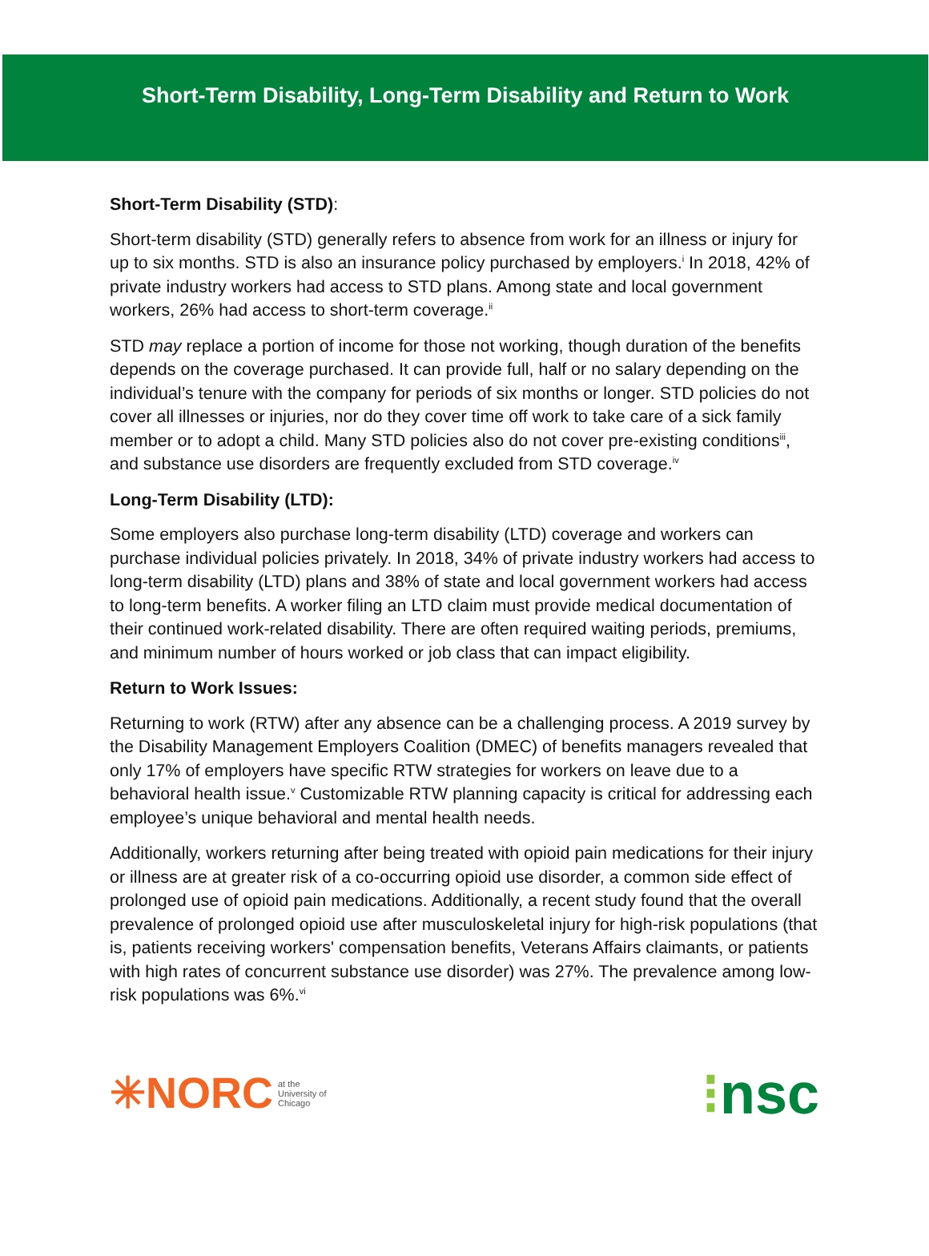Short-Term Disability, Long-Term Disability and Return to Work
Short-Term Disability (STD):
Short-term disability (STD) generally refers to absence from work for an illness or injury for up to six months. STD is also an insurance policy purchased by employers.<sup>i</sup> In 2018, 42% of private industry workers had access to STD plans. Among state and local government workers, 26% had access to short-term coverage.<sup>ii</sup>
STD may replace a portion of income for those not working, though duration of the benefits depends on the coverage purchased. It can provide full, half or no salary depending on the individual’s tenure with the company for periods of six months or longer. STD policies do not cover all illnesses or injuries, nor do they cover time off work to take care of a sick family member or to adopt a child. Many STD policies also do not cover pre-existing conditions<sup>iii</sup>, and substance use disorders are frequently excluded from STD coverage.<sup>iv</sup>
Long-Term Disability (LTD):
Some employers also purchase long-term disability (LTD) coverage and workers can purchase individual policies privately. In 2018, 34% of private industry workers had access to long-term disability (LTD) plans and 38% of state and local government workers had access to long-term benefits. A worker filing an LTD claim must provide medical documentation of their continued work-related disability. There are often required waiting periods, premiums, and minimum number of hours worked or job class that can impact eligibility.
Return to Work Issues:
Returning to work (RTW) after any absence can be a challenging process. A 2019 survey by the Disability Management Employers Coalition (DMEC) of benefits managers revealed that only 17% of employers have specific RTW strategies for workers on leave due to a behavioral health issue.<sup>v</sup> Customizable RTW planning capacity is critical for addressing each employee’s unique behavioral and mental health needs.
Additionally, workers returning after being treated with opioid pain medications for their injury or illness are at greater risk of a co-occurring opioid use disorder, a common side effect of prolonged use of opioid pain medications. Additionally, a recent study found that the overall prevalence of prolonged opioid use after musculoskeletal injury for high-risk populations (that is, patients receiving workers' compensation benefits, Veterans Affairs claimants, or patients with high rates of concurrent substance use disorder) was 27%. The prevalence among low-risk populations was 6%.<sup>vi</sup>
✳NORC at the
University of
Chicago
⁝nsc